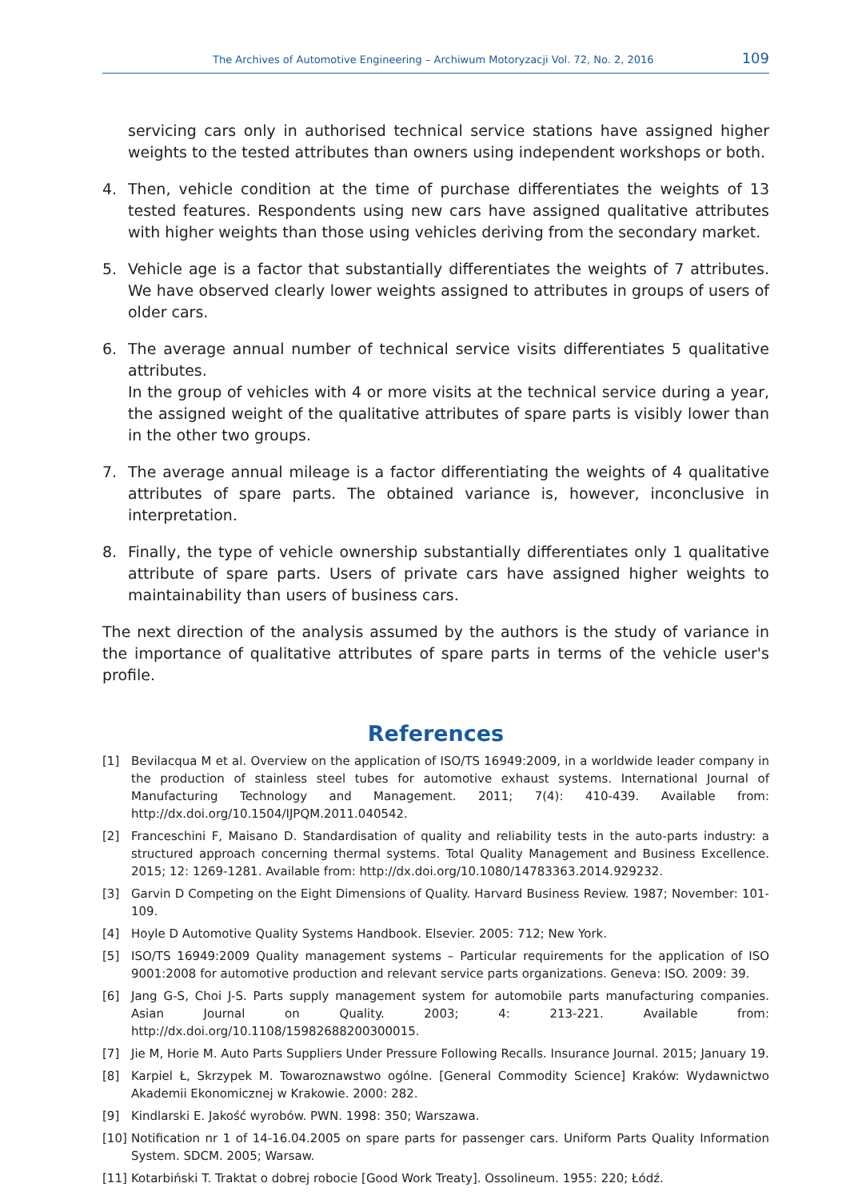The Archives of Automotive Engineering – Archiwum Motoryzacji Vol. 72, No. 2, 2016 109
servicing cars only in authorised technical service stations have assigned higher weights to the tested attributes than owners using independent workshops or both.
4. Then, vehicle condition at the time of purchase differentiates the weights of 13 tested features. Respondents using new cars have assigned qualitative attributes with higher weights than those using vehicles deriving from the secondary market.
5. Vehicle age is a factor that substantially differentiates the weights of 7 attributes. We have observed clearly lower weights assigned to attributes in groups of users of older cars.
6. The average annual number of technical service visits differentiates 5 qualitative attributes.
In the group of vehicles with 4 or more visits at the technical service during a year, the assigned weight of the qualitative attributes of spare parts is visibly lower than in the other two groups.
7. The average annual mileage is a factor differentiating the weights of 4 qualitative attributes of spare parts. The obtained variance is, however, inconclusive in interpretation.
8. Finally, the type of vehicle ownership substantially differentiates only 1 qualitative attribute of spare parts. Users of private cars have assigned higher weights to maintainability than users of business cars.
The next direction of the analysis assumed by the authors is the study of variance in the importance of qualitative attributes of spare parts in terms of the vehicle user's profile.
References
[1] Bevilacqua M et al. Overview on the application of ISO/TS 16949:2009, in a worldwide leader company in the production of stainless steel tubes for automotive exhaust systems. International Journal of Manufacturing Technology and Management. 2011; 7(4): 410-439. Available from: http://dx.doi.org/10.1504/IJPQM.2011.040542.
[2] Franceschini F, Maisano D. Standardisation of quality and reliability tests in the auto-parts industry: a structured approach concerning thermal systems. Total Quality Management and Business Excellence. 2015; 12: 1269-1281. Available from: http://dx.doi.org/10.1080/14783363.2014.929232.
[3] Garvin D Competing on the Eight Dimensions of Quality. Harvard Business Review. 1987; November: 101-109.
[4] Hoyle D Automotive Quality Systems Handbook. Elsevier. 2005: 712; New York.
[5] ISO/TS 16949:2009 Quality management systems – Particular requirements for the application of ISO 9001:2008 for automotive production and relevant service parts organizations. Geneva: ISO. 2009: 39.
[6] Jang G-S, Choi J-S. Parts supply management system for automobile parts manufacturing companies. Asian Journal on Quality. 2003; 4: 213-221. Available from: http://dx.doi.org/10.1108/15982688200300015.
[7] Jie M, Horie M. Auto Parts Suppliers Under Pressure Following Recalls. Insurance Journal. 2015; January 19.
[8] Karpiel Ł, Skrzypek M. Towaroznawstwo ogólne. [General Commodity Science] Kraków: Wydawnictwo Akademii Ekonomicznej w Krakowie. 2000: 282.
[9] Kindlarski E. Jakość wyrobów. PWN. 1998: 350; Warszawa.
[10] Notification nr 1 of 14-16.04.2005 on spare parts for passenger cars. Uniform Parts Quality Information System. SDCM. 2005; Warsaw.
[11] Kotarbiński T. Traktat o dobrej robocie [Good Work Treaty]. Ossolineum. 1955: 220; Łódź.